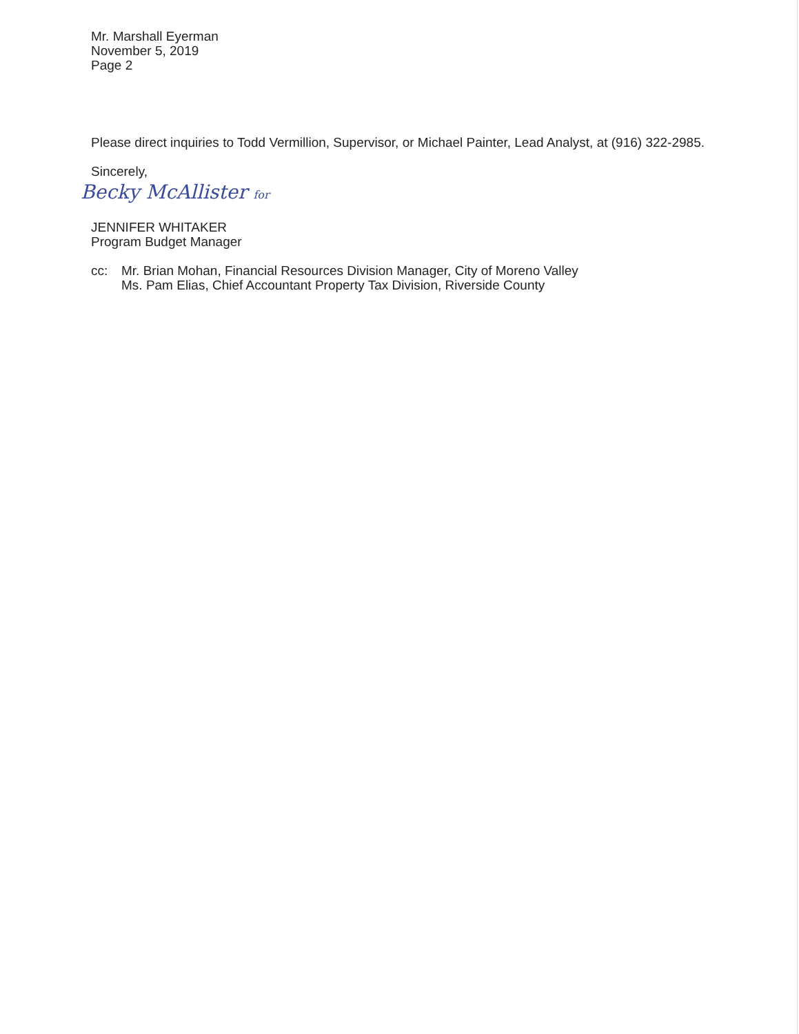Mr. Marshall Eyerman
November 5, 2019
Page 2
Please direct inquiries to Todd Vermillion, Supervisor, or Michael Painter, Lead Analyst, at (916) 322-2985.
Sincerely,
Becky McAllister for
JENNIFER WHITAKER
Program Budget Manager
cc: Mr. Brian Mohan, Financial Resources Division Manager, City of Moreno Valley
Ms. Pam Elias, Chief Accountant Property Tax Division, Riverside County